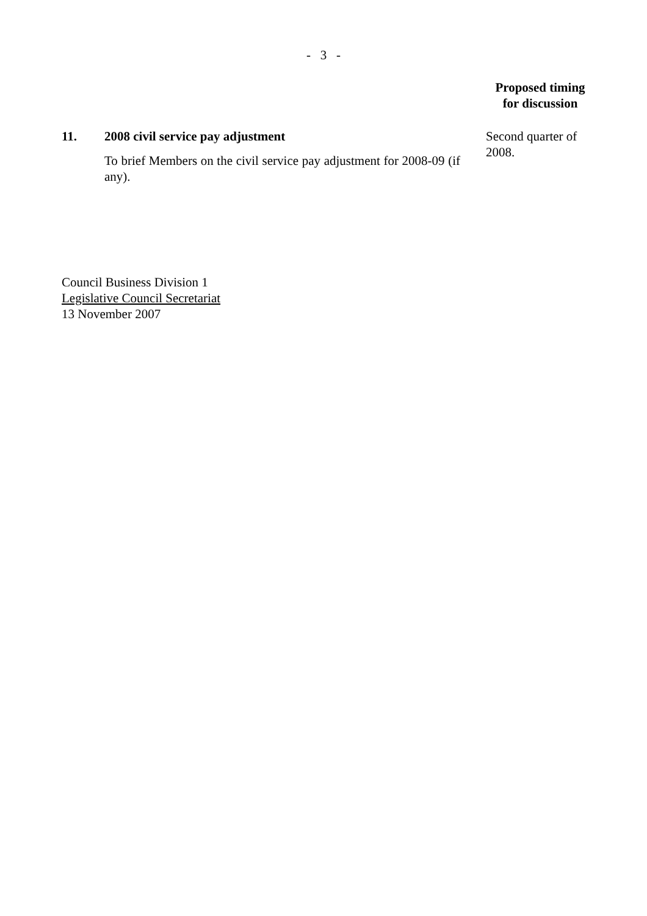- 3 -
Proposed timing
for discussion
11. 2008 civil service pay adjustment
To brief Members on the civil service pay adjustment for 2008-09 (if any).
Second quarter of 2008.
Council Business Division 1
Legislative Council Secretariat
13 November 2007